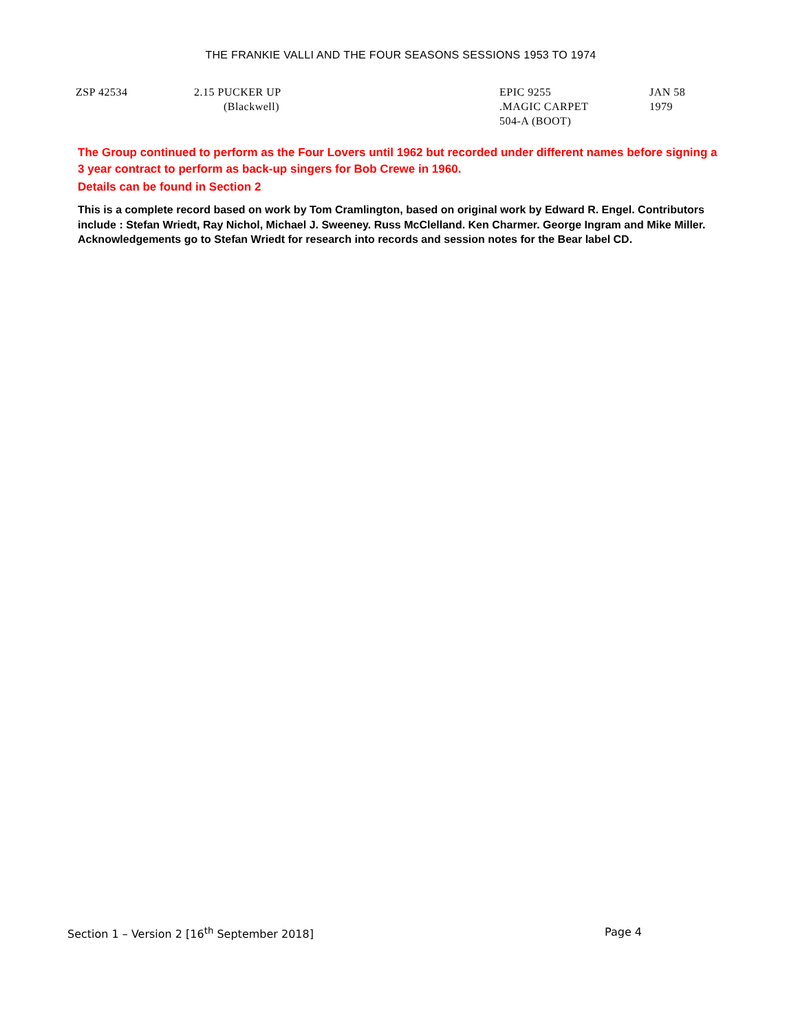THE FRANKIE VALLI AND THE FOUR SEASONS SESSIONS 1953 TO 1974
| ZSP 42534 | 2.15 PUCKER UP | EPIC 9255 | JAN 58 |
| | (Blackwell) | .MAGIC CARPET 504-A (BOOT) | 1979 |
The Group continued to perform as the Four Lovers until 1962 but recorded under different names before signing a 3 year contract to perform as back-up singers for Bob Crewe in 1960.
Details can be found in Section 2
This is a complete record based on work by Tom Cramlington, based on original work by Edward R. Engel. Contributors include : Stefan Wriedt, Ray Nichol, Michael J. Sweeney. Russ McClelland. Ken Charmer. George Ingram and Mike Miller. Acknowledgements go to Stefan Wriedt for research into records and session notes for the Bear label CD.
Section 1 – Version 2 [16<sup>th</sup> September 2018] Page 4